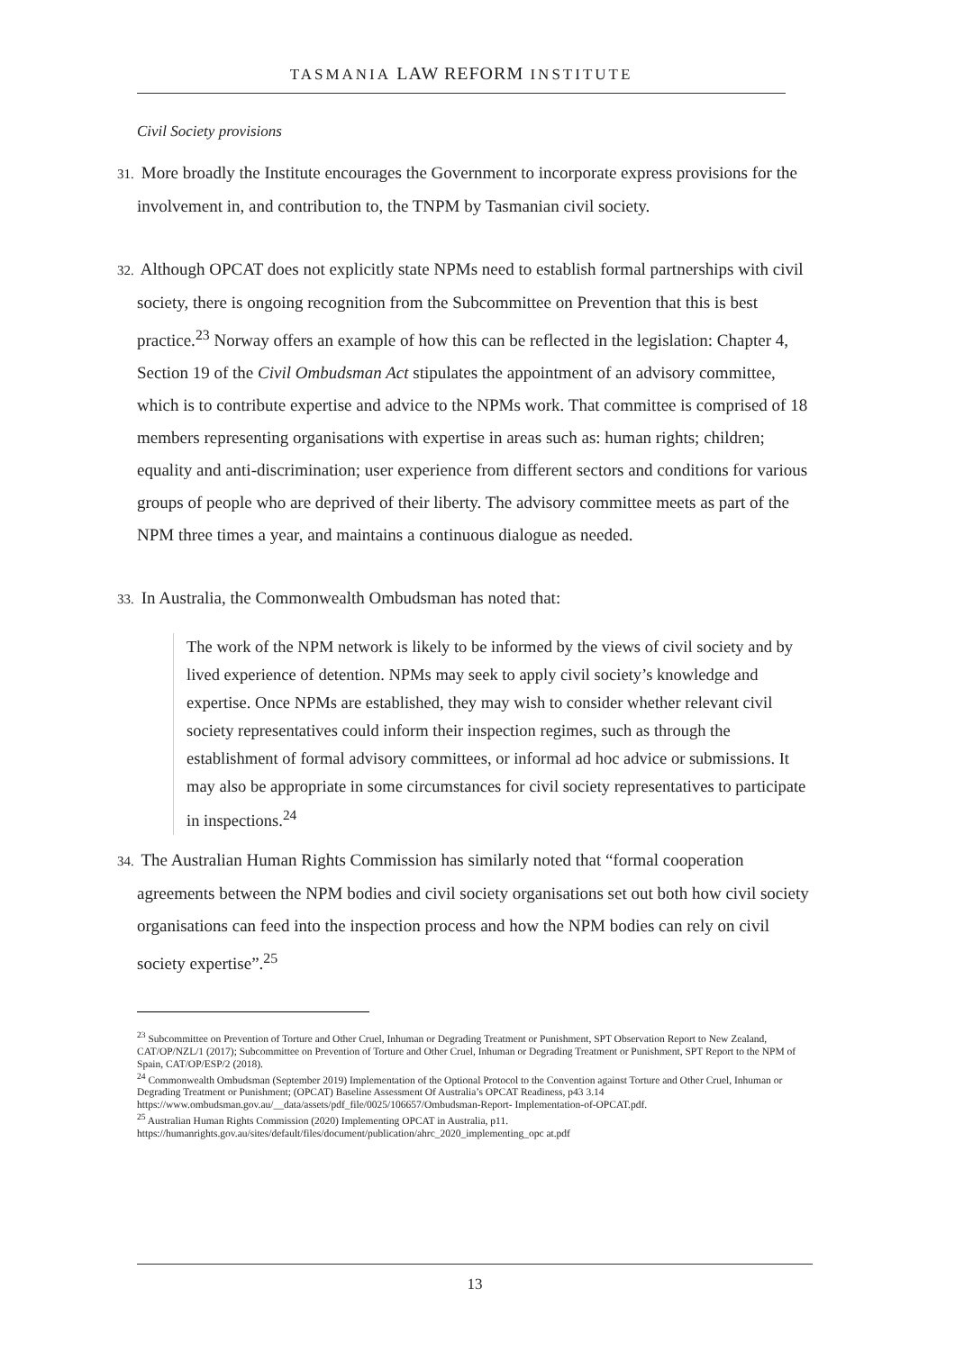TASMANIA LAW REFORM INSTITUTE
Civil Society provisions
31. More broadly the Institute encourages the Government to incorporate express provisions for the involvement in, and contribution to, the TNPM by Tasmanian civil society.
32. Although OPCAT does not explicitly state NPMs need to establish formal partnerships with civil society, there is ongoing recognition from the Subcommittee on Prevention that this is best practice.<sup>23</sup> Norway offers an example of how this can be reflected in the legislation: Chapter 4, Section 19 of the Civil Ombudsman Act stipulates the appointment of an advisory committee, which is to contribute expertise and advice to the NPMs work. That committee is comprised of 18 members representing organisations with expertise in areas such as: human rights; children; equality and anti-discrimination; user experience from different sectors and conditions for various groups of people who are deprived of their liberty. The advisory committee meets as part of the NPM three times a year, and maintains a continuous dialogue as needed.
33. In Australia, the Commonwealth Ombudsman has noted that:
The work of the NPM network is likely to be informed by the views of civil society and by lived experience of detention. NPMs may seek to apply civil society’s knowledge and expertise. Once NPMs are established, they may wish to consider whether relevant civil society representatives could inform their inspection regimes, such as through the establishment of formal advisory committees, or informal ad hoc advice or submissions. It may also be appropriate in some circumstances for civil society representatives to participate in inspections.<sup>24</sup>
34. The Australian Human Rights Commission has similarly noted that “formal cooperation agreements between the NPM bodies and civil society organisations set out both how civil society organisations can feed into the inspection process and how the NPM bodies can rely on civil society expertise”.<sup>25</sup>
<sup>23</sup> Subcommittee on Prevention of Torture and Other Cruel, Inhuman or Degrading Treatment or Punishment, SPT Observation Report to New Zealand, CAT/OP/NZL/1 (2017); Subcommittee on Prevention of Torture and Other Cruel, Inhuman or Degrading Treatment or Punishment, SPT Report to the NPM of Spain, CAT/OP/ESP/2 (2018).
<sup>24</sup> Commonwealth Ombudsman (September 2019) Implementation of the Optional Protocol to the Convention against Torture and Other Cruel, Inhuman or Degrading Treatment or Punishment; (OPCAT) Baseline Assessment Of Australia’s OPCAT Readiness, p43 3.14 https://www.ombudsman.gov.au/__data/assets/pdf_file/0025/106657/Ombudsman-Report- Implementation-of-OPCAT.pdf.
<sup>25</sup> Australian Human Rights Commission (2020) Implementing OPCAT in Australia, p11.
https://humanrights.gov.au/sites/default/files/document/publication/ahrc_2020_implementing_opc at.pdf
13